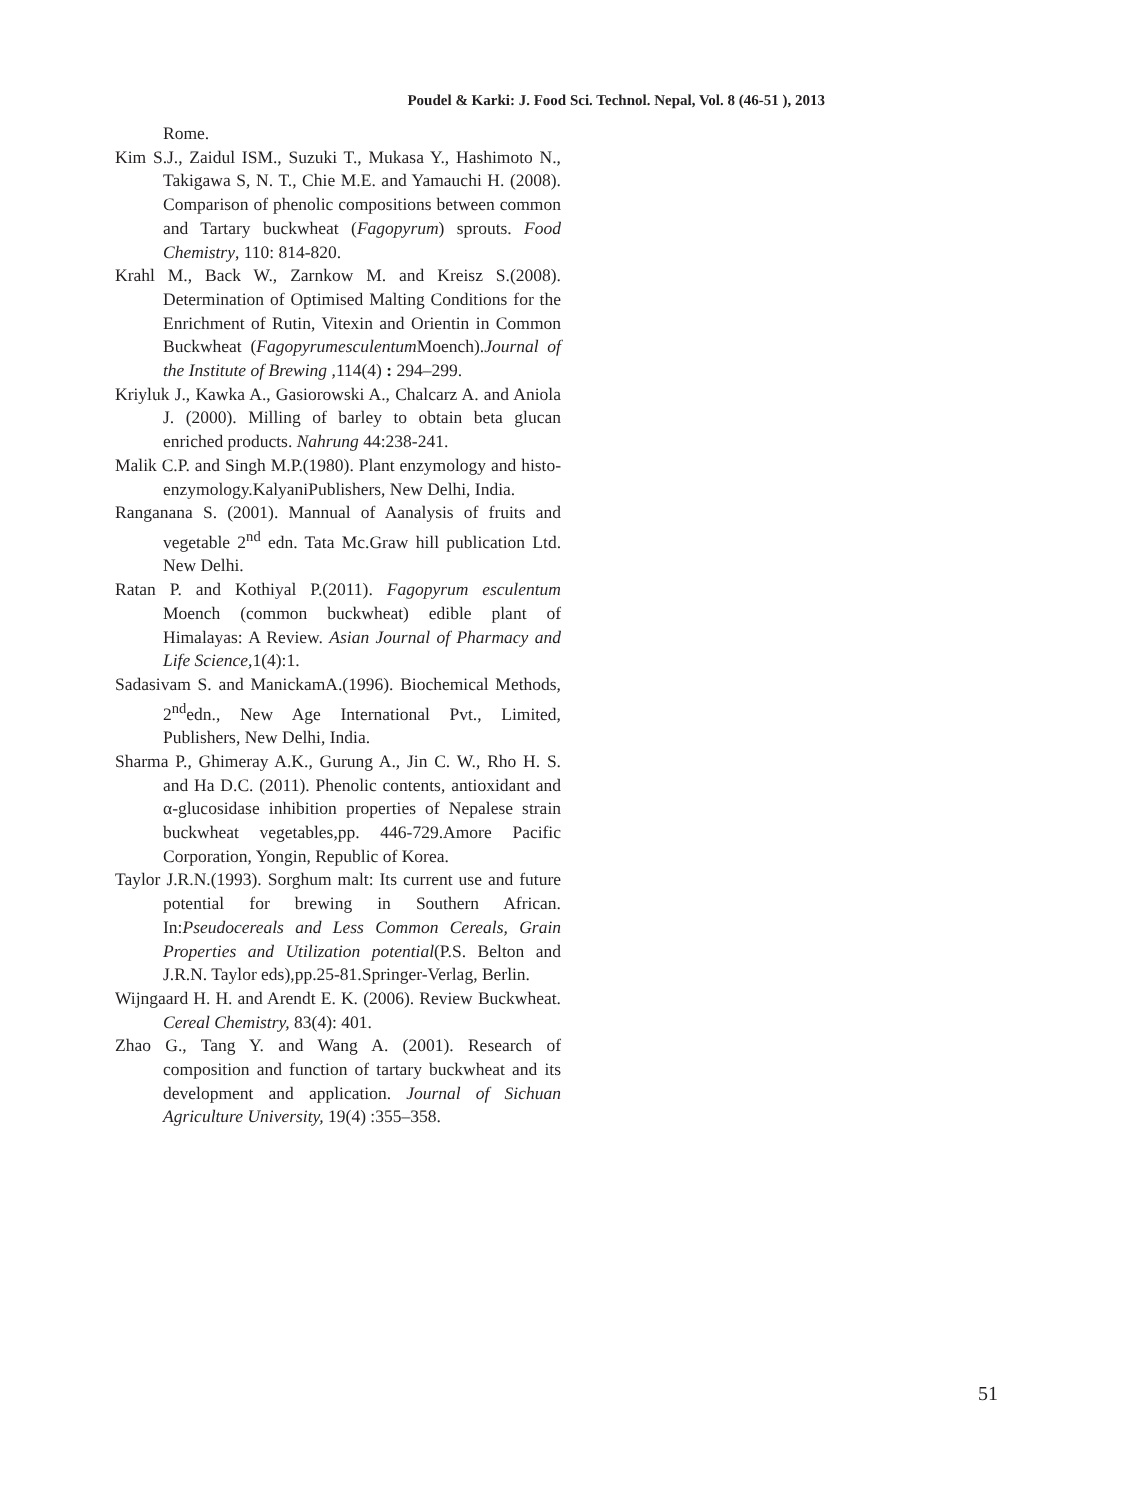Poudel & Karki: J. Food Sci. Technol. Nepal, Vol. 8 (46-51 ), 2013
Rome.
Kim S.J., Zaidul ISM., Suzuki T., Mukasa Y., Hashimoto N., Takigawa S, N. T., Chie M.E. and Yamauchi H. (2008). Comparison of phenolic compositions between common and Tartary buckwheat (Fagopyrum) sprouts. Food Chemistry, 110: 814-820.
Krahl M., Back W., Zarnkow M. and Kreisz S.(2008). Determination of Optimised Malting Conditions for the Enrichment of Rutin, Vitexin and Orientin in Common Buckwheat (Fagopyrumesculentum Moench).Journal of the Institute of Brewing ,114(4) : 294–299.
Kriyluk J., Kawka A., Gasiorowski A., Chalcarz A. and Aniola J. (2000). Milling of barley to obtain beta glucan enriched products. Nahrung 44:238-241.
Malik C.P. and Singh M.P.(1980). Plant enzymology and histo-enzymology.KalyaniPublishers, New Delhi, India.
Ranganana S. (2001). Mannual of Aanalysis of fruits and vegetable 2<sup>nd</sup> edn. Tata Mc.Graw hill publication Ltd. New Delhi.
Ratan P. and Kothiyal P.(2011). Fagopyrum esculentum Moench (common buckwheat) edible plant of Himalayas: A Review. Asian Journal of Pharmacy and Life Science, 1(4):1.
Sadasivam S. and ManickamA.(1996). Biochemical Methods, 2<sup>nd</sup>edn., New Age International Pvt., Limited, Publishers, New Delhi, India.
Sharma P., Ghimeray A.K., Gurung A., Jin C. W., Rho H. S. and Ha D.C. (2011). Phenolic contents, antioxidant and α-glucosidase inhibition properties of Nepalese strain buckwheat vegetables,pp. 446-729.Amore Pacific Corporation, Yongin, Republic of Korea.
Taylor J.R.N.(1993). Sorghum malt: Its current use and future potential for brewing in Southern African. In:Pseudocereals and Less Common Cereals, Grain Properties and Utilization potential(P.S. Belton and J.R.N. Taylor eds),pp.25-81.Springer-Verlag, Berlin.
Wijngaard H. H. and Arendt E. K. (2006). Review Buckwheat. Cereal Chemistry, 83(4): 401.
Zhao G., Tang Y. and Wang A. (2001). Research of composition and function of tartary buckwheat and its development and application. Journal of Sichuan Agriculture University, 19(4) :355–358.
51